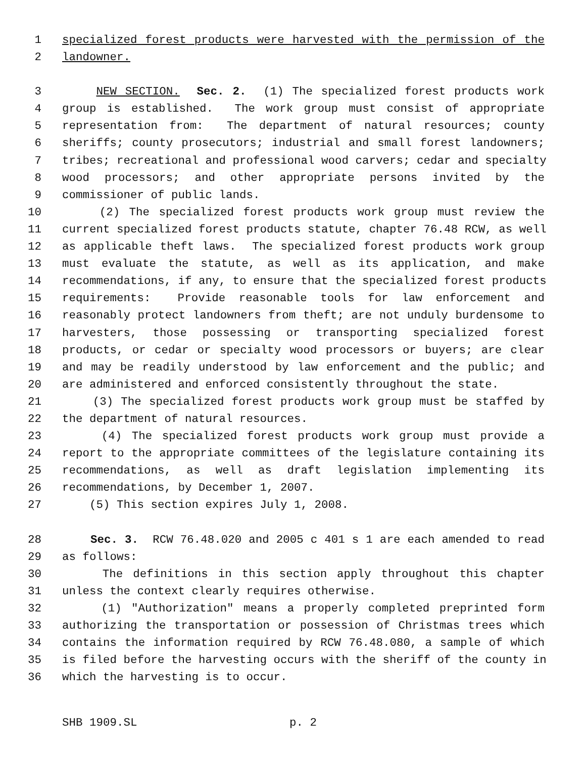1 specialized forest products were harvested with the permission of the
2 landowner.
3 NEW SECTION. Sec. 2. (1) The specialized forest products work
4 group is established. The work group must consist of appropriate
5 representation from: The department of natural resources; county
6 sheriffs; county prosecutors; industrial and small forest landowners;
7 tribes; recreational and professional wood carvers; cedar and specialty
8 wood processors; and other appropriate persons invited by the
9 commissioner of public lands.
10 (2) The specialized forest products work group must review the
11 current specialized forest products statute, chapter 76.48 RCW, as well
12 as applicable theft laws. The specialized forest products work group
13 must evaluate the statute, as well as its application, and make
14 recommendations, if any, to ensure that the specialized forest products
15 requirements: Provide reasonable tools for law enforcement and
16 reasonably protect landowners from theft; are not unduly burdensome to
17 harvesters, those possessing or transporting specialized forest
18 products, or cedar or specialty wood processors or buyers; are clear
19 and may be readily understood by law enforcement and the public; and
20 are administered and enforced consistently throughout the state.
21 (3) The specialized forest products work group must be staffed by
22 the department of natural resources.
23 (4) The specialized forest products work group must provide a
24 report to the appropriate committees of the legislature containing its
25 recommendations, as well as draft legislation implementing its
26 recommendations, by December 1, 2007.
27 (5) This section expires July 1, 2008.
28 Sec. 3. RCW 76.48.020 and 2005 c 401 s 1 are each amended to read
29 as follows:
30 The definitions in this section apply throughout this chapter
31 unless the context clearly requires otherwise.
32 (1) "Authorization" means a properly completed preprinted form
33 authorizing the transportation or possession of Christmas trees which
34 contains the information required by RCW 76.48.080, a sample of which
35 is filed before the harvesting occurs with the sheriff of the county in
36 which the harvesting is to occur.
SHB 1909.SL p. 2